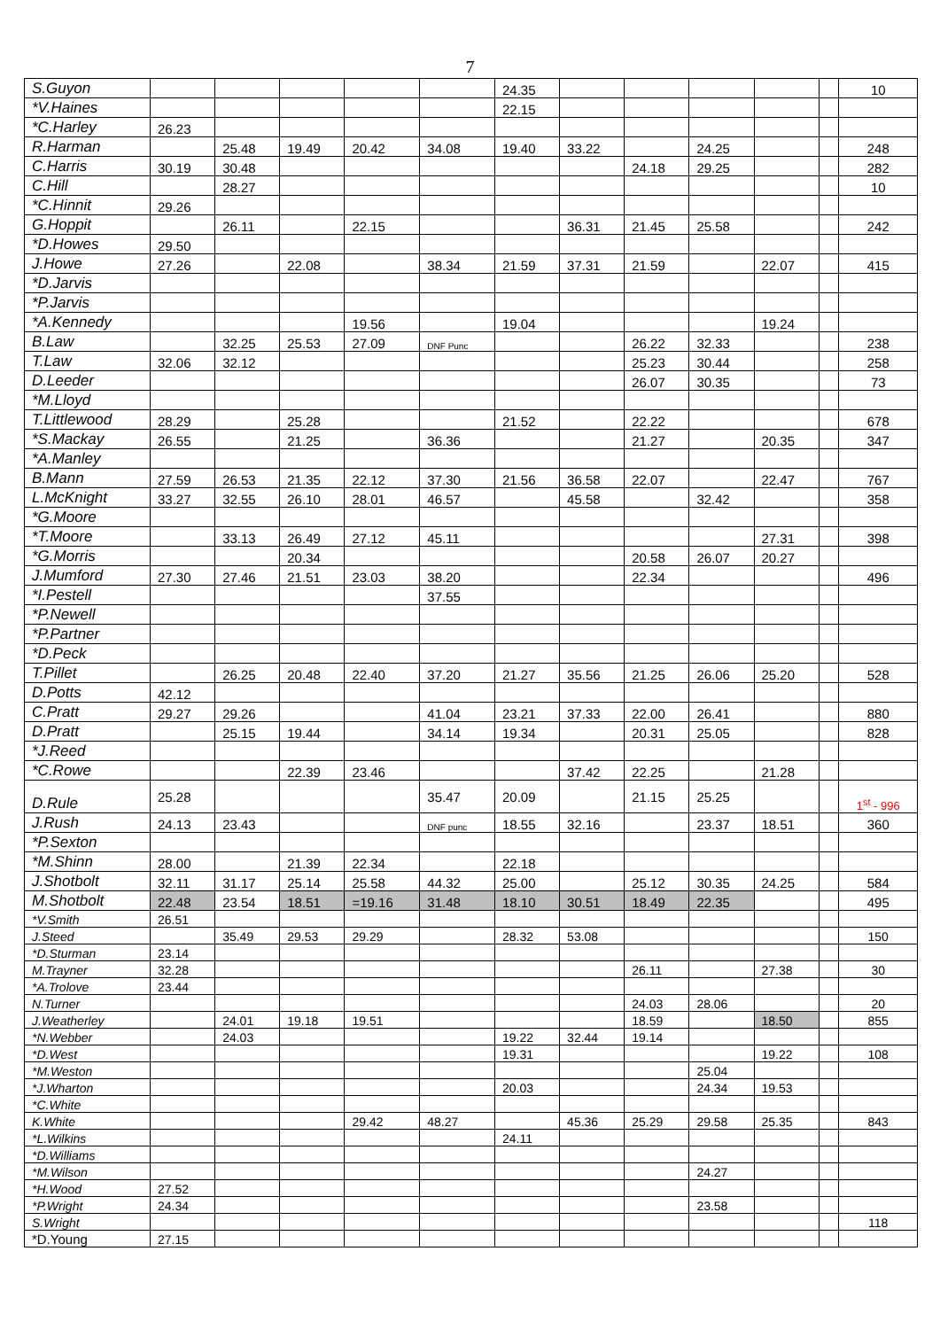7
| S.Guyon | | | | | | 24.35 | | | | | | 10 |
| *V.Haines | | | | | | 22.15 | | | | | | |
| *C.Harley | 26.23 | | | | | | | | | | | |
| R.Harman | | 25.48 | 19.49 | 20.42 | 34.08 | 19.40 | 33.22 | | 24.25 | | | 248 |
| C.Harris | 30.19 | 30.48 | | | | | | 24.18 | 29.25 | | | 282 |
| C.Hill | | 28.27 | | | | | | | | | | 10 |
| *C.Hinnit | 29.26 | | | | | | | | | | | |
| G.Hoppit | | 26.11 | | 22.15 | | | 36.31 | 21.45 | 25.58 | | | 242 |
| *D.Howes | 29.50 | | | | | | | | | | | |
| J.Howe | 27.26 | | 22.08 | | 38.34 | 21.59 | 37.31 | 21.59 | | 22.07 | | 415 |
| *D.Jarvis | | | | | | | | | | | | |
| *P.Jarvis | | | | | | | | | | | | |
| *A.Kennedy | | | | 19.56 | | 19.04 | | | | 19.24 | | |
| B.Law | | 32.25 | 25.53 | 27.09 | DNF Punc | | | 26.22 | 32.33 | | | 238 |
| T.Law | 32.06 | 32.12 | | | | | | 25.23 | 30.44 | | | 258 |
| D.Leeder | | | | | | | | 26.07 | 30.35 | | | 73 |
| *M.Lloyd | | | | | | | | | | | | |
| T.Littlewood | 28.29 | | 25.28 | | | 21.52 | | 22.22 | | | | 678 |
| *S.Mackay | 26.55 | | 21.25 | | 36.36 | | | 21.27 | | 20.35 | | 347 |
| *A.Manley | | | | | | | | | | | | |
| B.Mann | 27.59 | 26.53 | 21.35 | 22.12 | 37.30 | 21.56 | 36.58 | 22.07 | | 22.47 | | 767 |
| L.McKnight | 33.27 | 32.55 | 26.10 | 28.01 | 46.57 | | 45.58 | | 32.42 | | | 358 |
| *G.Moore | | | | | | | | | | | | |
| *T.Moore | | 33.13 | 26.49 | 27.12 | 45.11 | | | | | 27.31 | | 398 |
| *G.Morris | | | 20.34 | | | | | 20.58 | 26.07 | 20.27 | | |
| J.Mumford | 27.30 | 27.46 | 21.51 | 23.03 | 38.20 | | | 22.34 | | | | 496 |
| *I.Pestell | | | | | 37.55 | | | | | | | |
| *P.Newell | | | | | | | | | | | | |
| *P.Partner | | | | | | | | | | | | |
| *D.Peck | | | | | | | | | | | | |
| T.Pillet | | 26.25 | 20.48 | 22.40 | 37.20 | 21.27 | 35.56 | 21.25 | 26.06 | 25.20 | | 528 |
| D.Potts | 42.12 | | | | | | | | | | | |
| C.Pratt | 29.27 | 29.26 | | | 41.04 | 23.21 | 37.33 | 22.00 | 26.41 | | | 880 |
| D.Pratt | | 25.15 | 19.44 | | 34.14 | 19.34 | | 20.31 | 25.05 | | | 828 |
| *J.Reed | | | | | | | | | | | | |
| *C.Rowe | | | 22.39 | 23.46 | | | 37.42 | 22.25 | | 21.28 | | |
| D.Rule | 25.28 | | | | 35.47 | 20.09 | | 21.15 | 25.25 | | | 1<sup>st</sup> - 996 |
| J.Rush | 24.13 | 23.43 | | | DNF punc | 18.55 | 32.16 | | 23.37 | 18.51 | | 360 |
| *P.Sexton | | | | | | | | | | | | |
| *M.Shinn | 28.00 | | 21.39 | 22.34 | | 22.18 | | | | | | |
| J.Shotbolt | 32.11 | 31.17 | 25.14 | 25.58 | 44.32 | 25.00 | | 25.12 | 30.35 | 24.25 | | 584 |
| M.Shotbolt | 22.48 | 23.54 | 18.51 | =19.16 | 31.48 | 18.10 | 30.51 | 18.49 | 22.35 | | | 495 |
| *V.Smith | 26.51 | | | | | | | | | | | |
| J.Steed | | 35.49 | 29.53 | 29.29 | | 28.32 | 53.08 | | | | | 150 |
| *D.Sturman | 23.14 | | | | | | | | | | | |
| M.Trayner | 32.28 | | | | | | | 26.11 | | 27.38 | | 30 |
| *A.Trolove | 23.44 | | | | | | | | | | | |
| N.Turner | | | | | | | | 24.03 | 28.06 | | | 20 |
| J.Weatherley | | 24.01 | 19.18 | 19.51 | | | | 18.59 | | 18.50 | | 855 |
| *N.Webber | | 24.03 | | | | 19.22 | 32.44 | 19.14 | | | | |
| *D.West | | | | | | 19.31 | | | | 19.22 | | 108 |
| *M.Weston | | | | | | | | | 25.04 | | | |
| *J.Wharton | | | | | | 20.03 | | | 24.34 | 19.53 | | |
| *C.White | | | | | | | | | | | | |
| K.White | | | | 29.42 | 48.27 | | 45.36 | 25.29 | 29.58 | 25.35 | | 843 |
| *L.Wilkins | | | | | | 24.11 | | | | | | |
| *D.Williams | | | | | | | | | | | | |
| *M.Wilson | | | | | | | | | 24.27 | | | |
| *H.Wood | 27.52 | | | | | | | | | | | |
| *P.Wright | 24.34 | | | | | | | | 23.58 | | | |
| S.Wright | | | | | | | | | | | | 118 |
| *D.Young | 27.15 | | | | | | | | | | | |